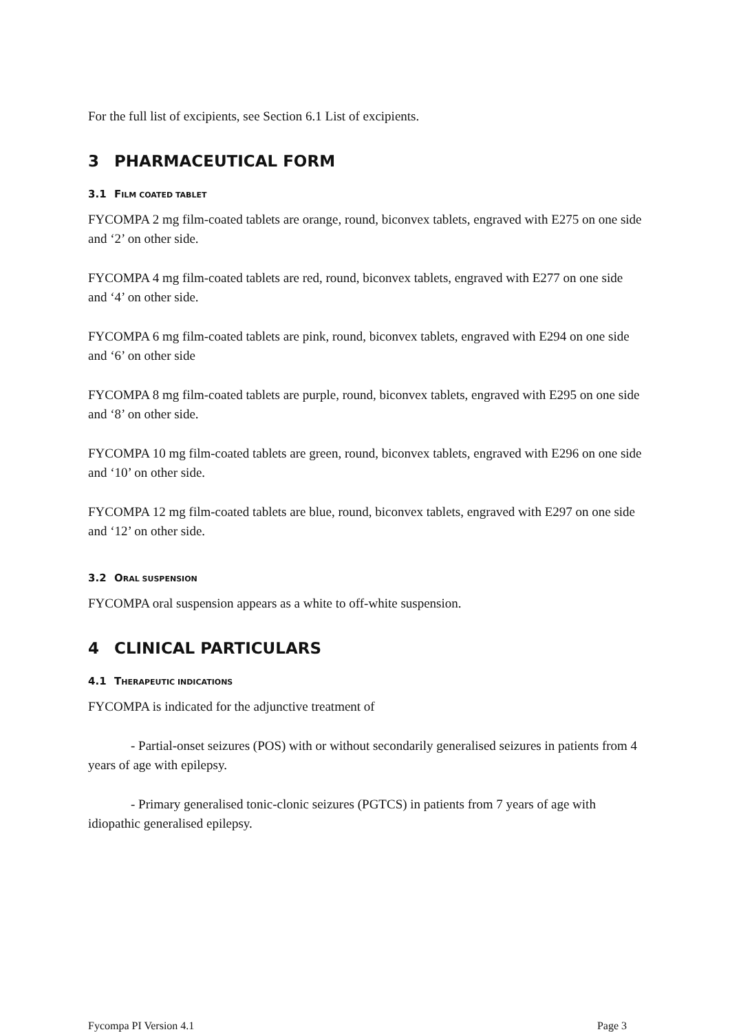For the full list of excipients, see Section 6.1 List of excipients.
3 PHARMACEUTICAL FORM
3.1 FILM COATED TABLET
FYCOMPA 2 mg film-coated tablets are orange, round, biconvex tablets, engraved with E275 on one side and ‘2’ on other side.
FYCOMPA 4 mg film-coated tablets are red, round, biconvex tablets, engraved with E277 on one side and ‘4’ on other side.
FYCOMPA 6 mg film-coated tablets are pink, round, biconvex tablets, engraved with E294 on one side and ‘6’ on other side
FYCOMPA 8 mg film-coated tablets are purple, round, biconvex tablets, engraved with E295 on one side and ‘8’ on other side.
FYCOMPA 10 mg film-coated tablets are green, round, biconvex tablets, engraved with E296 on one side and ‘10’ on other side.
FYCOMPA 12 mg film-coated tablets are blue, round, biconvex tablets, engraved with E297 on one side and ‘12’ on other side.
3.2 ORAL SUSPENSION
FYCOMPA oral suspension appears as a white to off-white suspension.
4 CLINICAL PARTICULARS
4.1 THERAPEUTIC INDICATIONS
FYCOMPA is indicated for the adjunctive treatment of
- Partial-onset seizures (POS) with or without secondarily generalised seizures in patients from 4 years of age with epilepsy.
- Primary generalised tonic-clonic seizures (PGTCS) in patients from 7 years of age with idiopathic generalised epilepsy.
Fycompa PI Version 4.1 Page 3